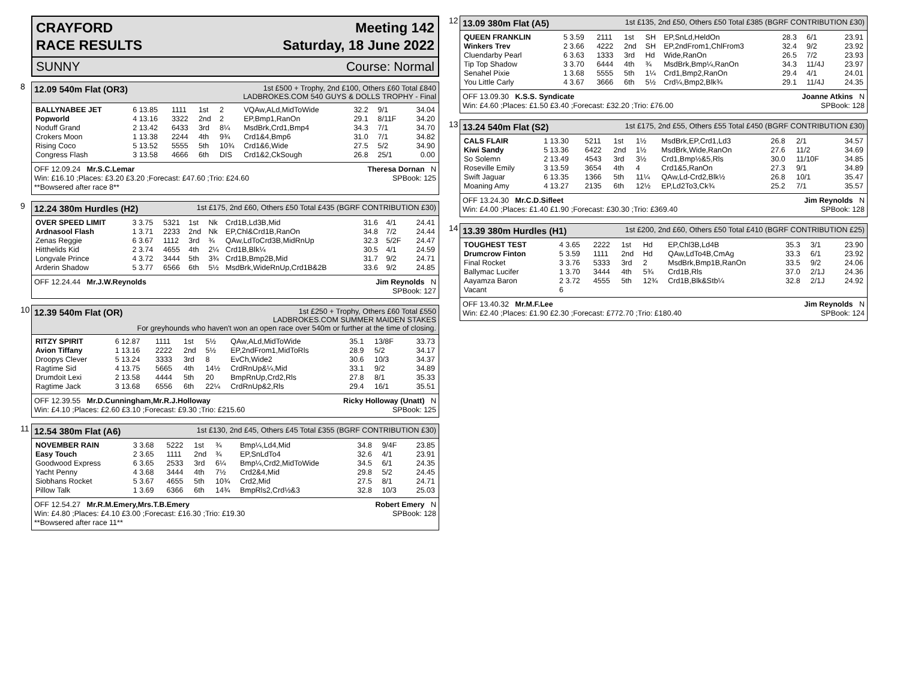CRAYFORD
RACE RESULTS
Meeting 142
Saturday, 18 June 2022
SUNNY Course: Normal
8
12.09 540m Flat (OR3) 1st £500 + Trophy, 2nd £100, Others £60 Total £840
LADBROKES.COM 540 GUYS & DOLLS TROPHY - Final
| BALLYNABEE JET | 6 13.85 | 1111 | 1st | 2 | VQAw,ALd,MidToWide | 32.2 | 9/1 | 34.04 |
| Popworld | 4 13.16 | 3322 | 2nd | 2 | EP,Bmp1,RanOn | 29.1 | 8/11F | 34.20 |
| Noduff Grand | 2 13.42 | 6433 | 3rd | 8¼ | MsdBrk,Crd1,Bmp4 | 34.3 | 7/1 | 34.70 |
| Crokers Moon | 1 13.38 | 2244 | 4th | 9¾ | Crd1&4,Bmp6 | 31.0 | 7/1 | 34.82 |
| Rising Coco | 5 13.52 | 5555 | 5th | 10¾ | Crd1&6,Wide | 27.5 | 5/2 | 34.90 |
| Congress Flash | 3 13.58 | 4666 | 6th | DIS | Crd1&2,CkSough | 26.8 | 25/1 | 0.00 |
OFF 12.09.24 Mr.S.C.Lemar Theresa Dornan N
Win: £16.10 ;Places: £3.20 £3.20 ;Forecast: £47.60 ;Trio: £24.60 SPBook: 125
**Bowsered after race 8**
9
12.24 380m Hurdles (H2) 1st £175, 2nd £60, Others £50 Total £435 (BGRF CONTRIBUTION £30)
| OVER SPEED LIMIT | 3 3.75 | 5321 | 1st | Nk | Crd1B,Ld3B,Mid | 31.6 | 4/1 | 24.41 |
| Ardnasool Flash | 1 3.71 | 2233 | 2nd | Nk | EP,Chl&Crd1B,RanOn | 34.8 | 7/2 | 24.44 |
| Zenas Reggie | 6 3.67 | 1112 | 3rd | ¾ | QAw,LdToCrd3B,MidRnUp | 32.3 | 5/2F | 24.47 |
| Hitthelids Kid | 2 3.74 | 4655 | 4th | 2¼ | Crd1B,Blk¼ | 30.5 | 4/1 | 24.59 |
| Longvale Prince | 4 3.72 | 3444 | 5th | 3¾ | Crd1B,Bmp2B,Mid | 31.7 | 9/2 | 24.71 |
| Arderin Shadow | 5 3.77 | 6566 | 6th | 5½ | MsdBrk,WideRnUp,Crd1B&2B | 33.6 | 9/2 | 24.85 |
OFF 12.24.44 Mr.J.W.Reynolds Jim Reynolds N
SPBook: 127
10
12.39 540m Flat (OR) 1st £250 + Trophy, Others £60 Total £550
LADBROKES.COM SUMMER MAIDEN STAKES
For greyhounds who haven't won an open race over 540m or further at the time of closing.
| RITZY SPIRIT | 6 12.87 | 1111 | 1st | 5½ | QAw,ALd,MidToWide | 35.1 | 13/8F | 33.73 |
| Avion Tiffany | 1 13.16 | 2222 | 2nd | 5½ | EP,2ndFrom1,MidToRls | 28.9 | 5/2 | 34.17 |
| Droopys Clever | 5 13.24 | 3333 | 3rd | 8 | EvCh,Wide2 | 30.6 | 10/3 | 34.37 |
| Ragtime Sid | 4 13.75 | 5665 | 4th | 14½ | CrdRnUp&¼,Mid | 33.1 | 9/2 | 34.89 |
| Drumdoit Lexi | 2 13.58 | 4444 | 5th | 20 | BmpRnUp,Crd2,Rls | 27.8 | 8/1 | 35.33 |
| Ragtime Jack | 3 13.68 | 6556 | 6th | 22¼ | CrdRnUp&2,Rls | 29.4 | 16/1 | 35.51 |
OFF 12.39.55 Mr.D.Cunningham,Mr.R.J.Holloway Ricky Holloway (Unatt) N
Win: £4.10 ;Places: £2.60 £3.10 ;Forecast: £9.30 ;Trio: £215.60 SPBook: 125
11
12.54 380m Flat (A6) 1st £130, 2nd £45, Others £45 Total £355 (BGRF CONTRIBUTION £30)
| NOVEMBER RAIN | 3 3.68 | 5222 | 1st | ¾ | Bmp¼,Ld4,Mid | 34.8 | 9/4F | 23.85 |
| Easy Touch | 2 3.65 | 1111 | 2nd | ¾ | EP,SnLdTo4 | 32.6 | 4/1 | 23.91 |
| Goodwood Express | 6 3.65 | 2533 | 3rd | 6¼ | Bmp¼,Crd2,MidToWide | 34.5 | 6/1 | 24.35 |
| Yacht Penny | 4 3.68 | 3444 | 4th | 7½ | Crd2&4,Mid | 29.8 | 5/2 | 24.45 |
| Siobhans Rocket | 5 3.67 | 4655 | 5th | 10¾ | Crd2,Mid | 27.5 | 8/1 | 24.71 |
| Pillow Talk | 1 3.69 | 6366 | 6th | 14¾ | BmpRls2,Crd½&3 | 32.8 | 10/3 | 25.03 |
OFF 12.54.27 Mr.R.M.Emery,Mrs.T.B.Emery Robert Emery N
Win: £4.80 ;Places: £4.10 £3.00 ;Forecast: £16.30 ;Trio: £19.30 SPBook: 128
**Bowsered after race 11**
12
13.09 380m Flat (A5) 1st £135, 2nd £50, Others £50 Total £385 (BGRF CONTRIBUTION £30)
| QUEEN FRANKLIN | 5 3.59 | 2111 | 1st | SH | EP,SnLd,HeldOn | 28.3 | 6/1 | 23.91 |
| Winkers Trev | 2 3.66 | 4222 | 2nd | SH | EP,2ndFrom1,ChlFrom3 | 32.4 | 9/2 | 23.92 |
| Cluendarby Pearl | 6 3.63 | 1333 | 3rd | Hd | Wide,RanOn | 26.5 | 7/2 | 23.93 |
| Tip Top Shadow | 3 3.70 | 6444 | 4th | ¾ | MsdBrk,Bmp¼,RanOn | 34.3 | 11/4J | 23.97 |
| Senahel Pixie | 1 3.68 | 5555 | 5th | 1¼ | Crd1,Bmp2,RanOn | 29.4 | 4/1 | 24.01 |
| You Little Carly | 4 3.67 | 3666 | 6th | 5½ | Crd¼,Bmp2,Blk¾ | 29.1 | 11/4J | 24.35 |
OFF 13.09.30 K.S.S. Syndicate Joanne Atkins N
Win: £4.60 ;Places: £1.50 £3.40 ;Forecast: £32.20 ;Trio: £76.00 SPBook: 128
13
13.24 540m Flat (S2) 1st £175, 2nd £55, Others £55 Total £450 (BGRF CONTRIBUTION £30)
| CALS FLAIR | 1 13.30 | 5211 | 1st | 1½ | MsdBrk,EP,Crd1,Ld3 | 26.8 | 2/1 | 34.57 |
| Kiwi Sandy | 5 13.36 | 6422 | 2nd | 1½ | MsdBrk,Wide,RanOn | 27.6 | 11/2 | 34.69 |
| So Solemn | 2 13.49 | 4543 | 3rd | 3½ | Crd1,Bmp½&5,Rls | 30.0 | 11/10F | 34.85 |
| Roseville Emily | 3 13.59 | 3654 | 4th | 4 | Crd1&5,RanOn | 27.3 | 9/1 | 34.89 |
| Swift Jaguar | 6 13.35 | 1366 | 5th | 11¼ | QAw,Ld-Crd2,Blk½ | 26.8 | 10/1 | 35.47 |
| Moaning Amy | 4 13.27 | 2135 | 6th | 12½ | EP,Ld2To3,Ck¾ | 25.2 | 7/1 | 35.57 |
OFF 13.24.30 Mr.C.D.Sifleet Jim Reynolds N
Win: £4.00 ;Places: £1.40 £1.90 ;Forecast: £30.30 ;Trio: £369.40 SPBook: 128
14
13.39 380m Hurdles (H1) 1st £200, 2nd £60, Others £50 Total £410 (BGRF CONTRIBUTION £25)
| TOUGHEST TEST | 4 3.65 | 2222 | 1st | Hd | EP,Chl3B,Ld4B | 35.3 | 3/1 | 23.90 |
| Drumcrow Finton | 5 3.59 | 1111 | 2nd | Hd | QAw,LdTo4B,CmAg | 33.3 | 6/1 | 23.92 |
| Final Rocket | 3 3.76 | 5333 | 3rd | 2 | MsdBrk,Bmp1B,RanOn | 33.5 | 9/2 | 24.06 |
| Ballymac Lucifer | 1 3.70 | 3444 | 4th | 5¾ | Crd1B,Rls | 37.0 | 2/1J | 24.36 |
| Aayamza Baron | 2 3.72 | 4555 | 5th | 12¾ | Crd1B,Blk&Stb¼ | 32.8 | 2/1J | 24.92 |
| Vacant | 6 | | | | | | | |
OFF 13.40.32 Mr.M.F.Lee Jim Reynolds N
Win: £2.40 ;Places: £1.90 £2.30 ;Forecast: £772.70 ;Trio: £180.40 SPBook: 124